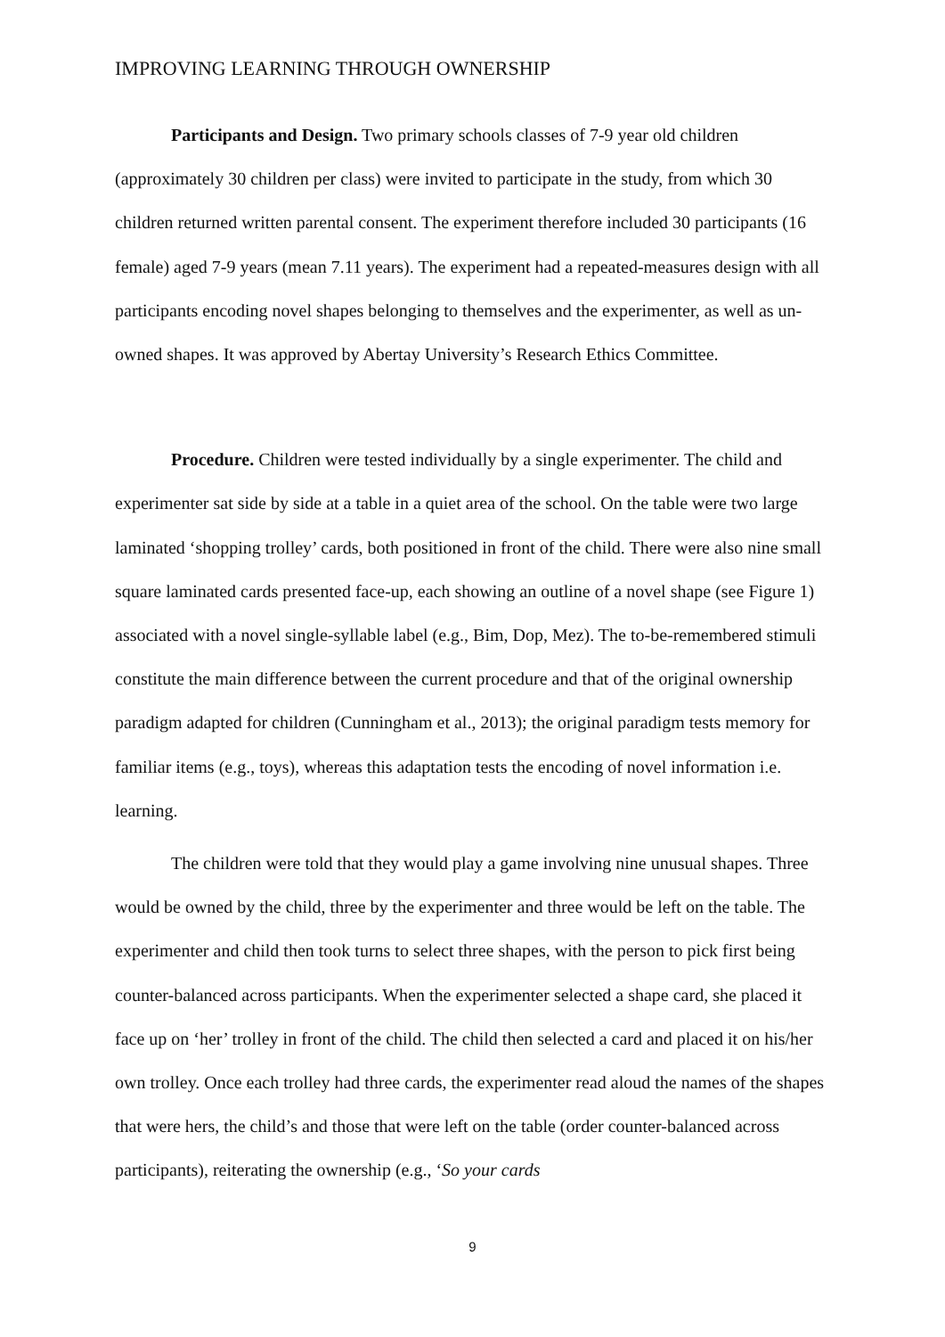IMPROVING LEARNING THROUGH OWNERSHIP
Participants and Design. Two primary schools classes of 7-9 year old children (approximately 30 children per class) were invited to participate in the study, from which 30 children returned written parental consent. The experiment therefore included 30 participants (16 female) aged 7-9 years (mean 7.11 years). The experiment had a repeated-measures design with all participants encoding novel shapes belonging to themselves and the experimenter, as well as un-owned shapes. It was approved by Abertay University’s Research Ethics Committee.
Procedure. Children were tested individually by a single experimenter. The child and experimenter sat side by side at a table in a quiet area of the school. On the table were two large laminated ‘shopping trolley’ cards, both positioned in front of the child. There were also nine small square laminated cards presented face-up, each showing an outline of a novel shape (see Figure 1) associated with a novel single-syllable label (e.g., Bim, Dop, Mez). The to-be-remembered stimuli constitute the main difference between the current procedure and that of the original ownership paradigm adapted for children (Cunningham et al., 2013); the original paradigm tests memory for familiar items (e.g., toys), whereas this adaptation tests the encoding of novel information i.e. learning.
The children were told that they would play a game involving nine unusual shapes. Three would be owned by the child, three by the experimenter and three would be left on the table. The experimenter and child then took turns to select three shapes, with the person to pick first being counter-balanced across participants. When the experimenter selected a shape card, she placed it face up on ‘her’ trolley in front of the child. The child then selected a card and placed it on his/her own trolley. Once each trolley had three cards, the experimenter read aloud the names of the shapes that were hers, the child’s and those that were left on the table (order counter-balanced across participants), reiterating the ownership (e.g., ‘So your cards
9